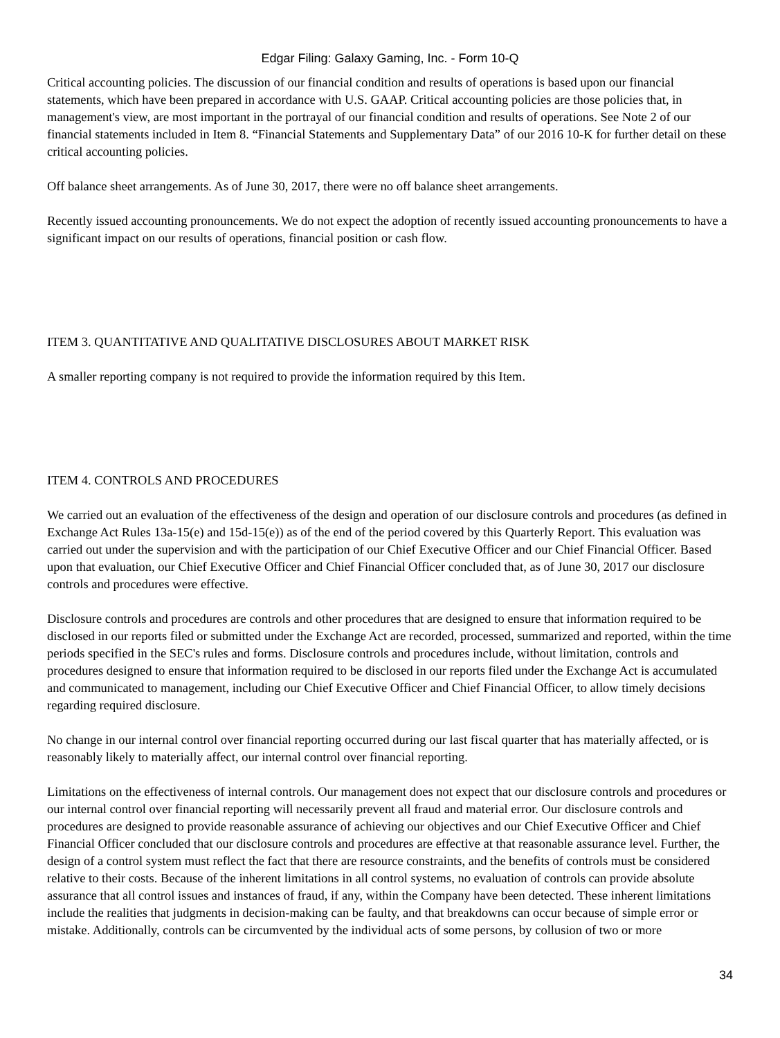Edgar Filing: Galaxy Gaming, Inc. - Form 10-Q
Critical accounting policies. The discussion of our financial condition and results of operations is based upon our financial statements, which have been prepared in accordance with U.S. GAAP. Critical accounting policies are those policies that, in management's view, are most important in the portrayal of our financial condition and results of operations. See Note 2 of our financial statements included in Item 8. “Financial Statements and Supplementary Data” of our 2016 10-K for further detail on these critical accounting policies.
Off balance sheet arrangements. As of June 30, 2017, there were no off balance sheet arrangements.
Recently issued accounting pronouncements. We do not expect the adoption of recently issued accounting pronouncements to have a significant impact on our results of operations, financial position or cash flow.
ITEM 3. QUANTITATIVE AND QUALITATIVE DISCLOSURES ABOUT MARKET RISK
A smaller reporting company is not required to provide the information required by this Item.
ITEM 4. CONTROLS AND PROCEDURES
We carried out an evaluation of the effectiveness of the design and operation of our disclosure controls and procedures (as defined in Exchange Act Rules 13a-15(e) and 15d-15(e)) as of the end of the period covered by this Quarterly Report. This evaluation was carried out under the supervision and with the participation of our Chief Executive Officer and our Chief Financial Officer. Based upon that evaluation, our Chief Executive Officer and Chief Financial Officer concluded that, as of June 30, 2017 our disclosure controls and procedures were effective.
Disclosure controls and procedures are controls and other procedures that are designed to ensure that information required to be disclosed in our reports filed or submitted under the Exchange Act are recorded, processed, summarized and reported, within the time periods specified in the SEC's rules and forms. Disclosure controls and procedures include, without limitation, controls and procedures designed to ensure that information required to be disclosed in our reports filed under the Exchange Act is accumulated and communicated to management, including our Chief Executive Officer and Chief Financial Officer, to allow timely decisions regarding required disclosure.
No change in our internal control over financial reporting occurred during our last fiscal quarter that has materially affected, or is reasonably likely to materially affect, our internal control over financial reporting.
Limitations on the effectiveness of internal controls. Our management does not expect that our disclosure controls and procedures or our internal control over financial reporting will necessarily prevent all fraud and material error. Our disclosure controls and procedures are designed to provide reasonable assurance of achieving our objectives and our Chief Executive Officer and Chief Financial Officer concluded that our disclosure controls and procedures are effective at that reasonable assurance level. Further, the design of a control system must reflect the fact that there are resource constraints, and the benefits of controls must be considered relative to their costs. Because of the inherent limitations in all control systems, no evaluation of controls can provide absolute assurance that all control issues and instances of fraud, if any, within the Company have been detected. These inherent limitations include the realities that judgments in decision-making can be faulty, and that breakdowns can occur because of simple error or mistake. Additionally, controls can be circumvented by the individual acts of some persons, by collusion of two or more
34